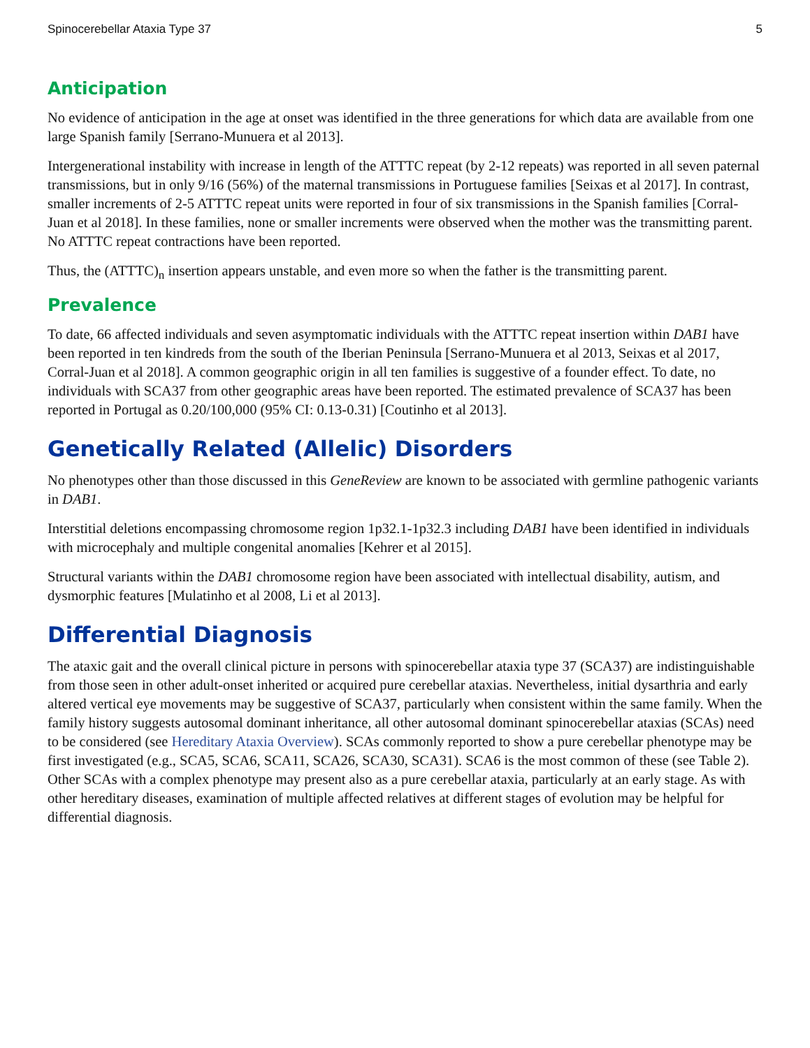Spinocerebellar Ataxia Type 37 5
Anticipation
No evidence of anticipation in the age at onset was identified in the three generations for which data are available from one large Spanish family [Serrano-Munuera et al 2013].
Intergenerational instability with increase in length of the ATTTC repeat (by 2-12 repeats) was reported in all seven paternal transmissions, but in only 9/16 (56%) of the maternal transmissions in Portuguese families [Seixas et al 2017]. In contrast, smaller increments of 2-5 ATTTC repeat units were reported in four of six transmissions in the Spanish families [Corral-Juan et al 2018]. In these families, none or smaller increments were observed when the mother was the transmitting parent. No ATTTC repeat contractions have been reported.
Thus, the (ATTTC)<sub>n</sub> insertion appears unstable, and even more so when the father is the transmitting parent.
Prevalence
To date, 66 affected individuals and seven asymptomatic individuals with the ATTTC repeat insertion within DAB1 have been reported in ten kindreds from the south of the Iberian Peninsula [Serrano-Munuera et al 2013, Seixas et al 2017, Corral-Juan et al 2018]. A common geographic origin in all ten families is suggestive of a founder effect. To date, no individuals with SCA37 from other geographic areas have been reported. The estimated prevalence of SCA37 has been reported in Portugal as 0.20/100,000 (95% CI: 0.13-0.31) [Coutinho et al 2013].
Genetically Related (Allelic) Disorders
No phenotypes other than those discussed in this GeneReview are known to be associated with germline pathogenic variants in DAB1.
Interstitial deletions encompassing chromosome region 1p32.1-1p32.3 including DAB1 have been identified in individuals with microcephaly and multiple congenital anomalies [Kehrer et al 2015].
Structural variants within the DAB1 chromosome region have been associated with intellectual disability, autism, and dysmorphic features [Mulatinho et al 2008, Li et al 2013].
Differential Diagnosis
The ataxic gait and the overall clinical picture in persons with spinocerebellar ataxia type 37 (SCA37) are indistinguishable from those seen in other adult-onset inherited or acquired pure cerebellar ataxias. Nevertheless, initial dysarthria and early altered vertical eye movements may be suggestive of SCA37, particularly when consistent within the same family. When the family history suggests autosomal dominant inheritance, all other autosomal dominant spinocerebellar ataxias (SCAs) need to be considered (see Hereditary Ataxia Overview). SCAs commonly reported to show a pure cerebellar phenotype may be first investigated (e.g., SCA5, SCA6, SCA11, SCA26, SCA30, SCA31). SCA6 is the most common of these (see Table 2). Other SCAs with a complex phenotype may present also as a pure cerebellar ataxia, particularly at an early stage. As with other hereditary diseases, examination of multiple affected relatives at different stages of evolution may be helpful for differential diagnosis.